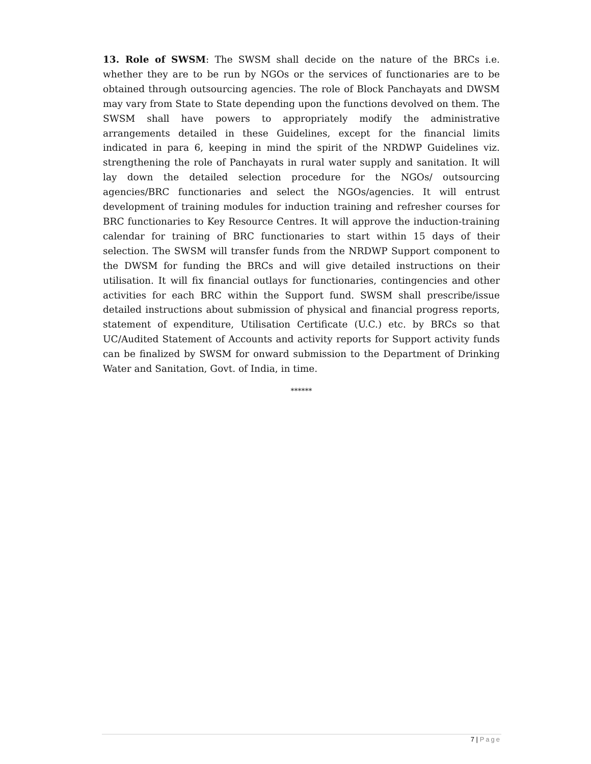13. Role of SWSM: The SWSM shall decide on the nature of the BRCs i.e. whether they are to be run by NGOs or the services of functionaries are to be obtained through outsourcing agencies. The role of Block Panchayats and DWSM may vary from State to State depending upon the functions devolved on them. The SWSM shall have powers to appropriately modify the administrative arrangements detailed in these Guidelines, except for the financial limits indicated in para 6, keeping in mind the spirit of the NRDWP Guidelines viz. strengthening the role of Panchayats in rural water supply and sanitation. It will lay down the detailed selection procedure for the NGOs/ outsourcing agencies/BRC functionaries and select the NGOs/agencies. It will entrust development of training modules for induction training and refresher courses for BRC functionaries to Key Resource Centres. It will approve the induction-training calendar for training of BRC functionaries to start within 15 days of their selection. The SWSM will transfer funds from the NRDWP Support component to the DWSM for funding the BRCs and will give detailed instructions on their utilisation. It will fix financial outlays for functionaries, contingencies and other activities for each BRC within the Support fund. SWSM shall prescribe/issue detailed instructions about submission of physical and financial progress reports, statement of expenditure, Utilisation Certificate (U.C.) etc. by BRCs so that UC/Audited Statement of Accounts and activity reports for Support activity funds can be finalized by SWSM for onward submission to the Department of Drinking Water and Sanitation, Govt. of India, in time.
******
7 | Page